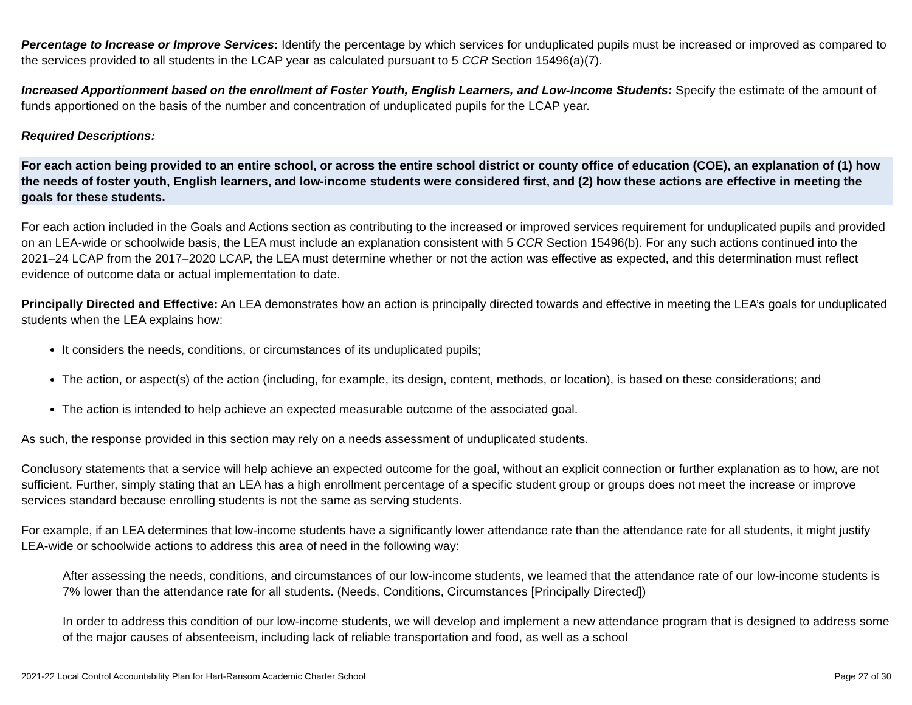Percentage to Increase or Improve Services: Identify the percentage by which services for unduplicated pupils must be increased or improved as compared to the services provided to all students in the LCAP year as calculated pursuant to 5 CCR Section 15496(a)(7).
Increased Apportionment based on the enrollment of Foster Youth, English Learners, and Low-Income Students: Specify the estimate of the amount of funds apportioned on the basis of the number and concentration of unduplicated pupils for the LCAP year.
Required Descriptions:
For each action being provided to an entire school, or across the entire school district or county office of education (COE), an explanation of (1) how the needs of foster youth, English learners, and low-income students were considered first, and (2) how these actions are effective in meeting the goals for these students.
For each action included in the Goals and Actions section as contributing to the increased or improved services requirement for unduplicated pupils and provided on an LEA-wide or schoolwide basis, the LEA must include an explanation consistent with 5 CCR Section 15496(b). For any such actions continued into the 2021–24 LCAP from the 2017–2020 LCAP, the LEA must determine whether or not the action was effective as expected, and this determination must reflect evidence of outcome data or actual implementation to date.
Principally Directed and Effective: An LEA demonstrates how an action is principally directed towards and effective in meeting the LEA’s goals for unduplicated students when the LEA explains how:
It considers the needs, conditions, or circumstances of its unduplicated pupils;
The action, or aspect(s) of the action (including, for example, its design, content, methods, or location), is based on these considerations; and
The action is intended to help achieve an expected measurable outcome of the associated goal.
As such, the response provided in this section may rely on a needs assessment of unduplicated students.
Conclusory statements that a service will help achieve an expected outcome for the goal, without an explicit connection or further explanation as to how, are not sufficient. Further, simply stating that an LEA has a high enrollment percentage of a specific student group or groups does not meet the increase or improve services standard because enrolling students is not the same as serving students.
For example, if an LEA determines that low-income students have a significantly lower attendance rate than the attendance rate for all students, it might justify LEA-wide or schoolwide actions to address this area of need in the following way:
After assessing the needs, conditions, and circumstances of our low-income students, we learned that the attendance rate of our low-income students is 7% lower than the attendance rate for all students. (Needs, Conditions, Circumstances [Principally Directed])
In order to address this condition of our low-income students, we will develop and implement a new attendance program that is designed to address some of the major causes of absenteeism, including lack of reliable transportation and food, as well as a school
2021-22 Local Control Accountability Plan for Hart-Ransom Academic Charter School Page 27 of 30